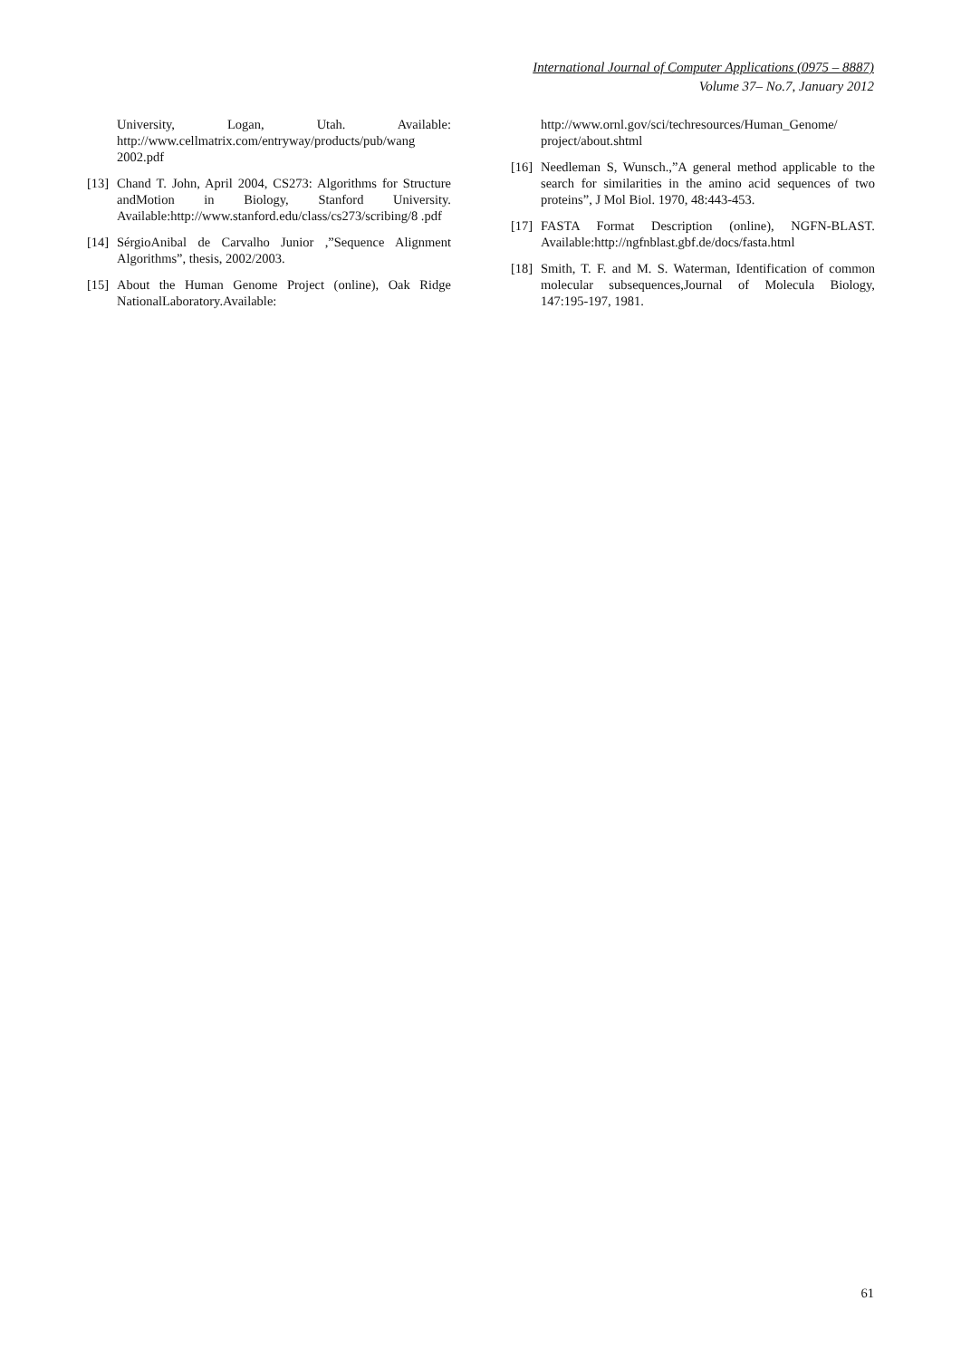International Journal of Computer Applications (0975 – 8887)
Volume 37– No.7, January 2012
University, Logan, Utah. Available: http://www.cellmatrix.com/entryway/products/pub/wang 2002.pdf
[13] Chand T. John, April 2004, CS273: Algorithms for Structure andMotion in Biology, Stanford University. Available:http://www.stanford.edu/class/cs273/scribing/8 .pdf
[14] SérgioAnibal de Carvalho Junior ,”Sequence Alignment Algorithms”, thesis, 2002/2003.
[15] About the Human Genome Project (online), Oak Ridge NationalLaboratory.Available:
http://www.ornl.gov/sci/techresources/Human_Genome/ project/about.shtml
[16] Needleman S, Wunsch.,”A general method applicable to the search for similarities in the amino acid sequences of two proteins”, J Mol Biol. 1970, 48:443-453.
[17] FASTA Format Description (online), NGFN-BLAST. Available:http://ngfnblast.gbf.de/docs/fasta.html
[18] Smith, T. F. and M. S. Waterman, Identification of common molecular subsequences,Journal of Molecula Biology, 147:195-197, 1981.
61